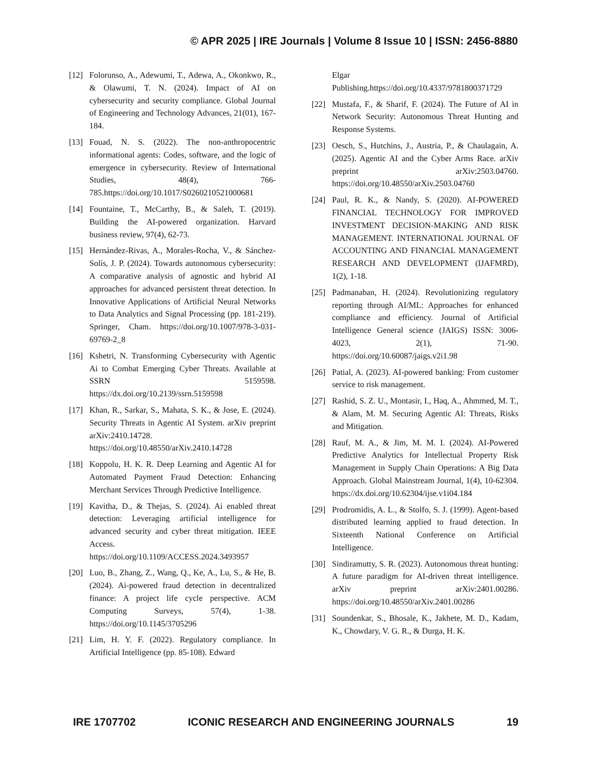© APR 2025 | IRE Journals | Volume 8 Issue 10 | ISSN: 2456-8880
[12] Folorunso, A., Adewumi, T., Adewa, A., Okonkwo, R., & Olawumi, T. N. (2024). Impact of AI on cybersecurity and security compliance. Global Journal of Engineering and Technology Advances, 21(01), 167-184.
[13] Fouad, N. S. (2022). The non-anthropocentric informational agents: Codes, software, and the logic of emergence in cybersecurity. Review of International Studies, 48(4), 766-785.https://doi.org/10.1017/S0260210521000681
[14] Fountaine, T., McCarthy, B., & Saleh, T. (2019). Building the AI-powered organization. Harvard business review, 97(4), 62-73.
[15] Hernández-Rivas, A., Morales-Rocha, V., & Sánchez-Solís, J. P. (2024). Towards autonomous cybersecurity: A comparative analysis of agnostic and hybrid AI approaches for advanced persistent threat detection. In Innovative Applications of Artificial Neural Networks to Data Analytics and Signal Processing (pp. 181-219). Springer, Cham. https://doi.org/10.1007/978-3-031-69769-2_8
[16] Kshetri, N. Transforming Cybersecurity with Agentic Ai to Combat Emerging Cyber Threats. Available at SSRN 5159598. https://dx.doi.org/10.2139/ssrn.5159598
[17] Khan, R., Sarkar, S., Mahata, S. K., & Jose, E. (2024). Security Threats in Agentic AI System. arXiv preprint arXiv:2410.14728. https://doi.org/10.48550/arXiv.2410.14728
[18] Koppolu, H. K. R. Deep Learning and Agentic AI for Automated Payment Fraud Detection: Enhancing Merchant Services Through Predictive Intelligence.
[19] Kavitha, D., & Thejas, S. (2024). Ai enabled threat detection: Leveraging artificial intelligence for advanced security and cyber threat mitigation. IEEE Access. https://doi.org/10.1109/ACCESS.2024.3493957
[20] Luo, B., Zhang, Z., Wang, Q., Ke, A., Lu, S., & He, B. (2024). Ai-powered fraud detection in decentralized finance: A project life cycle perspective. ACM Computing Surveys, 57(4), 1-38. https://doi.org/10.1145/3705296
[21] Lim, H. Y. F. (2022). Regulatory compliance. In Artificial Intelligence (pp. 85-108). Edward
Elgar Publishing.https://doi.org/10.4337/9781800371729
[22] Mustafa, F., & Sharif, F. (2024). The Future of AI in Network Security: Autonomous Threat Hunting and Response Systems.
[23] Oesch, S., Hutchins, J., Austria, P., & Chaulagain, A. (2025). Agentic AI and the Cyber Arms Race. arXiv preprint arXiv:2503.04760. https://doi.org/10.48550/arXiv.2503.04760
[24] Paul, R. K., & Nandy, S. (2020). AI-POWERED FINANCIAL TECHNOLOGY FOR IMPROVED INVESTMENT DECISION-MAKING AND RISK MANAGEMENT. INTERNATIONAL JOURNAL OF ACCOUNTING AND FINANCIAL MANAGEMENT RESEARCH AND DEVELOPMENT (IJAFMRD), 1(2), 1-18.
[25] Padmanaban, H. (2024). Revolutionizing regulatory reporting through AI/ML: Approaches for enhanced compliance and efficiency. Journal of Artificial Intelligence General science (JAIGS) ISSN: 3006-4023, 2(1), 71-90. https://doi.org/10.60087/jaigs.v2i1.98
[26] Patial, A. (2023). AI-powered banking: From customer service to risk management.
[27] Rashid, S. Z. U., Montasir, I., Haq, A., Ahmmed, M. T., & Alam, M. M. Securing Agentic AI: Threats, Risks and Mitigation.
[28] Rauf, M. A., & Jim, M. M. I. (2024). AI-Powered Predictive Analytics for Intellectual Property Risk Management in Supply Chain Operations: A Big Data Approach. Global Mainstream Journal, 1(4), 10-62304. https://dx.doi.org/10.62304/ijse.v1i04.184
[29] Prodromidis, A. L., & Stolfo, S. J. (1999). Agent-based distributed learning applied to fraud detection. In Sixteenth National Conference on Artificial Intelligence.
[30] Sindiramutty, S. R. (2023). Autonomous threat hunting: A future paradigm for AI-driven threat intelligence. arXiv preprint arXiv:2401.00286. https://doi.org/10.48550/arXiv.2401.00286
[31] Soundenkar, S., Bhosale, K., Jakhete, M. D., Kadam, K., Chowdary, V. G. R., & Durga, H. K.
IRE 1707702 ICONIC RESEARCH AND ENGINEERING JOURNALS 19